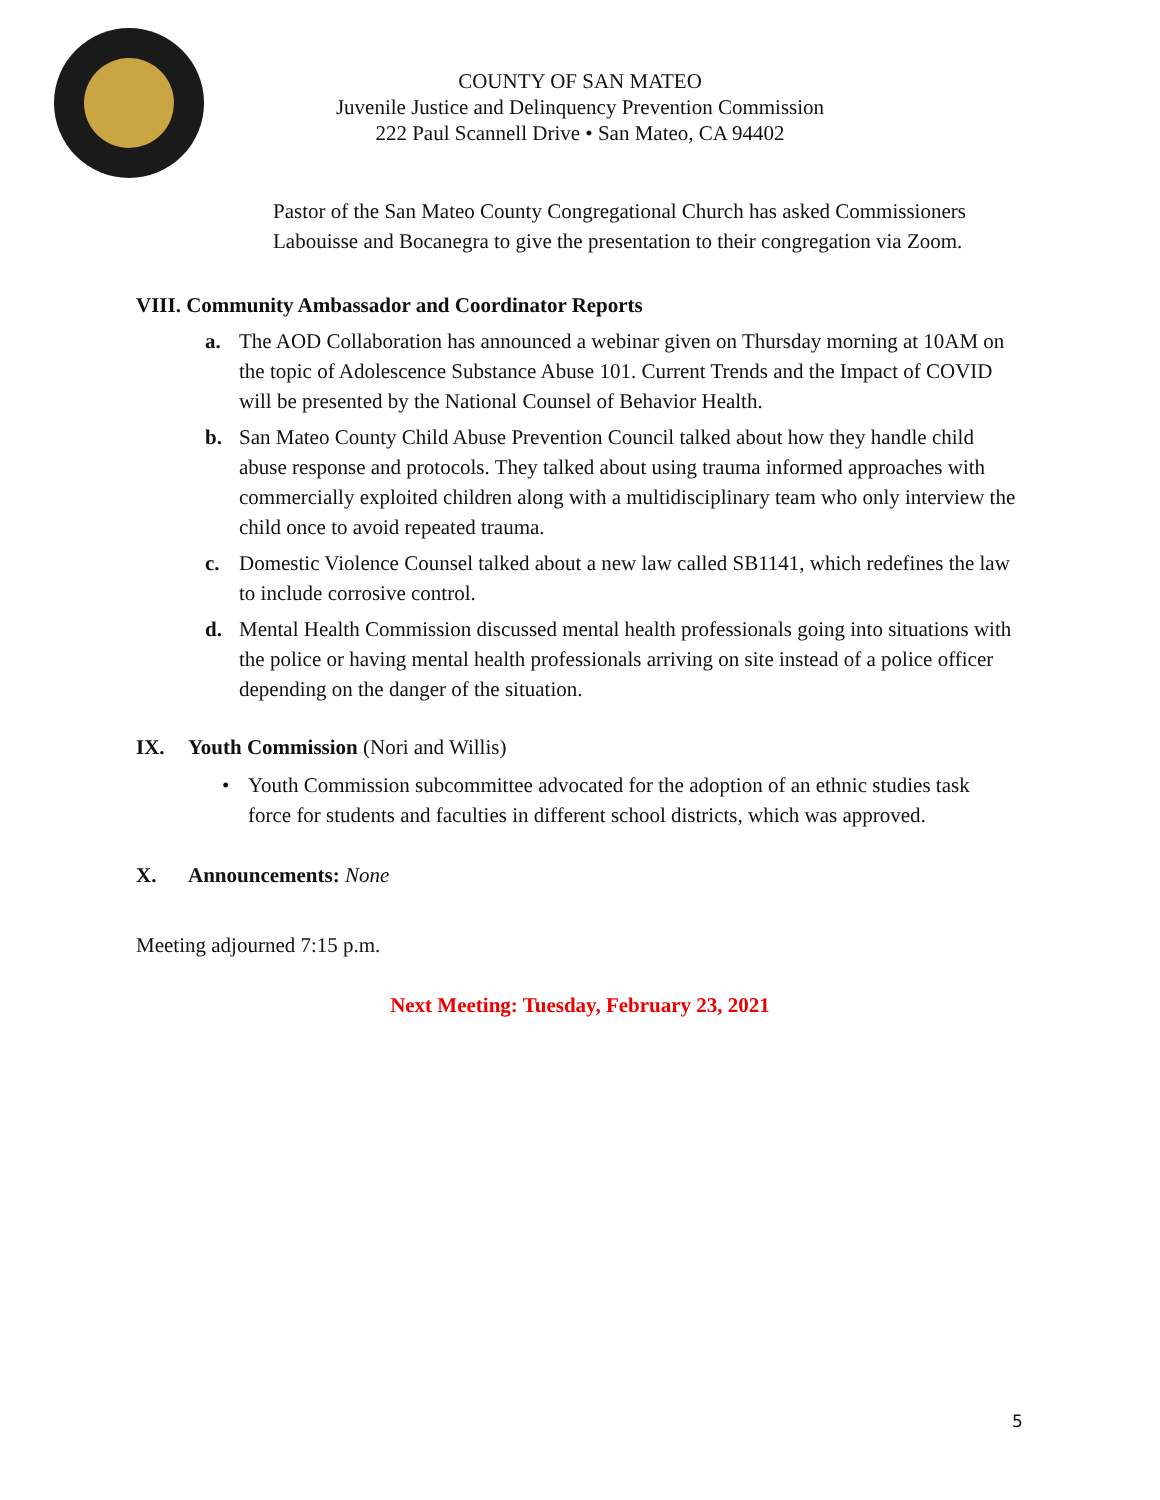COUNTY OF SAN MATEO
Juvenile Justice and Delinquency Prevention Commission
222 Paul Scannell Drive • San Mateo, CA 94402
Pastor of the San Mateo County Congregational Church has asked Commissioners Labouisse and Bocanegra to give the presentation to their congregation via Zoom.
VIII. Community Ambassador and Coordinator Reports
a. The AOD Collaboration has announced a webinar given on Thursday morning at 10AM on the topic of Adolescence Substance Abuse 101. Current Trends and the Impact of COVID will be presented by the National Counsel of Behavior Health.
b. San Mateo County Child Abuse Prevention Council talked about how they handle child abuse response and protocols. They talked about using trauma informed approaches with commercially exploited children along with a multidisciplinary team who only interview the child once to avoid repeated trauma.
c. Domestic Violence Counsel talked about a new law called SB1141, which redefines the law to include corrosive control.
d. Mental Health Commission discussed mental health professionals going into situations with the police or having mental health professionals arriving on site instead of a police officer depending on the danger of the situation.
IX. Youth Commission (Nori and Willis)
• Youth Commission subcommittee advocated for the adoption of an ethnic studies task force for students and faculties in different school districts, which was approved.
X. Announcements: None
Meeting adjourned 7:15 p.m.
Next Meeting: Tuesday, February 23, 2021
5